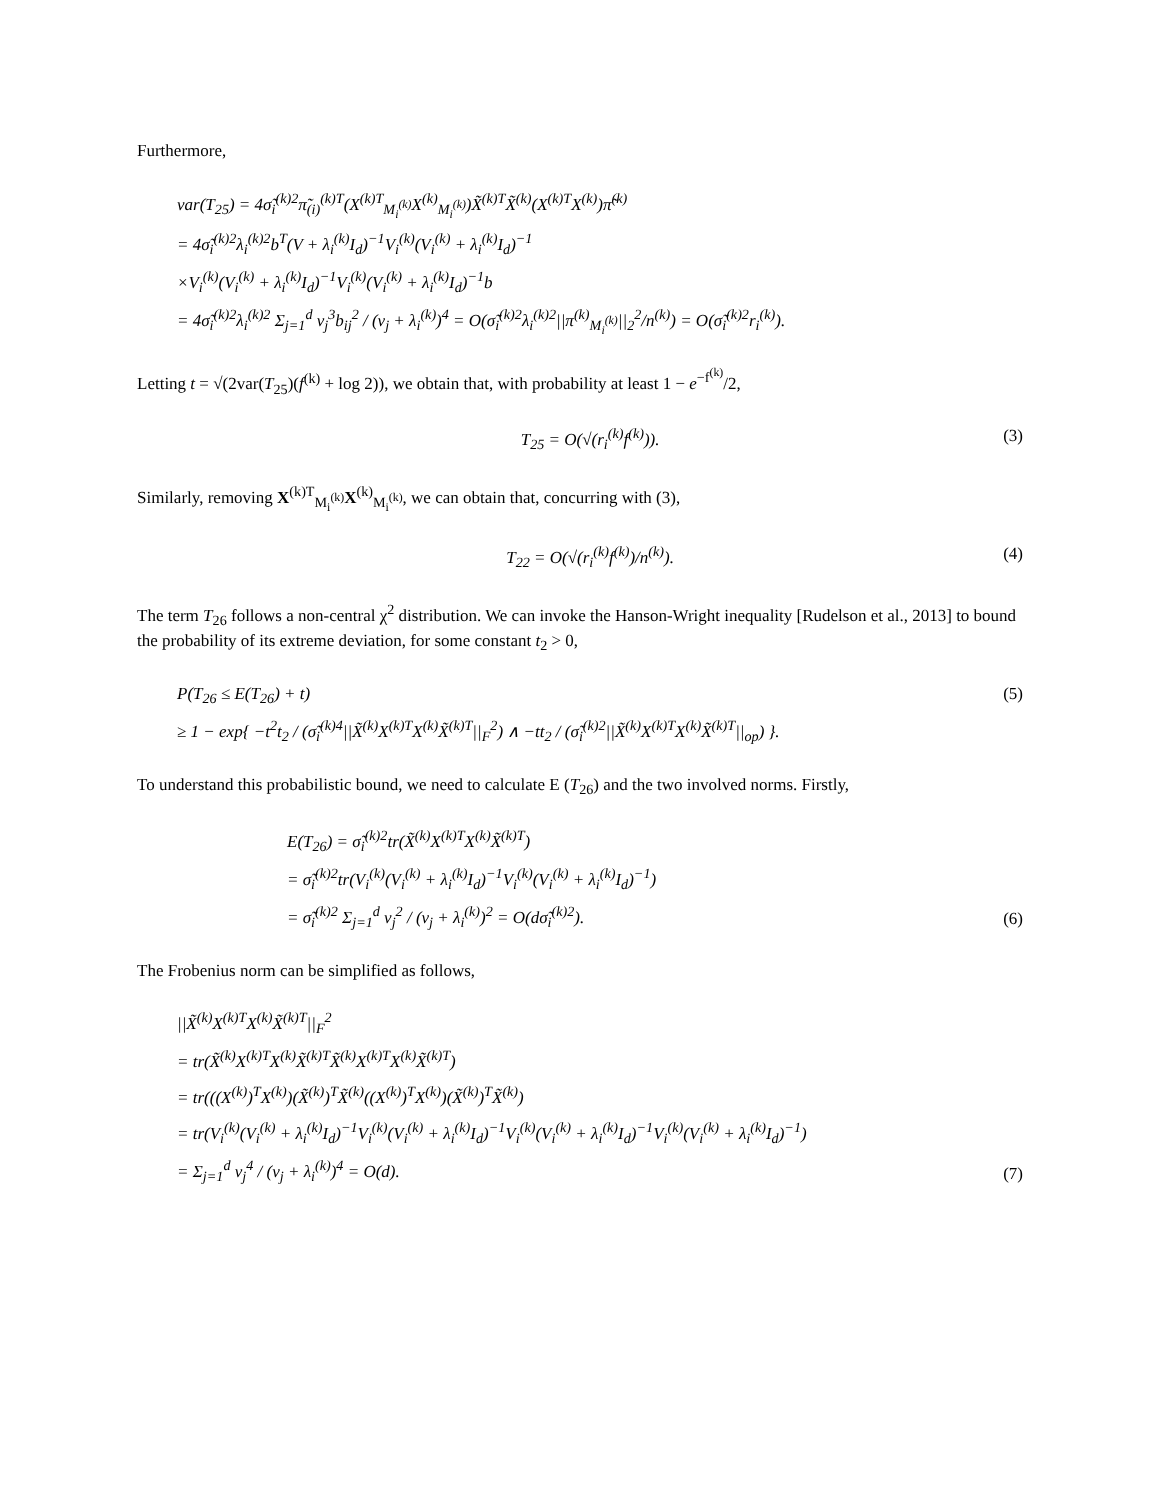Furthermore,
var(T<sub>25</sub>) = 4σ̃<sub>i</sub><sup>(k)2</sup>π̃<sub>(i)</sub><sup>(k)T</sup>(X<sup>(k)T</sup><sub>M<sub>i</sub><sup>(k)</sup></sub>X<sup>(k)</sup><sub>M<sub>i</sub><sup>(k)</sup></sub>)X̃<sup>(k)T</sup>X̃<sup>(k)</sup>(X<sup>(k)T</sup>X<sup>(k)</sup>)π̃<sup>(k)</sup>
= 4σ̃<sub>i</sub><sup>(k)2</sup>λ<sub>i</sub><sup>(k)2</sup>b<sup>T</sup>(V + λ<sub>i</sub><sup>(k)</sup>I<sub>d</sub>)<sup>−1</sup>V<sub>i</sub><sup>(k)</sup>(V<sub>i</sub><sup>(k)</sup> + λ<sub>i</sub><sup>(k)</sup>I<sub>d</sub>)<sup>−1</sup>
×V<sub>i</sub><sup>(k)</sup>(V<sub>i</sub><sup>(k)</sup> + λ<sub>i</sub><sup>(k)</sup>I<sub>d</sub>)<sup>−1</sup>V<sub>i</sub><sup>(k)</sup>(V<sub>i</sub><sup>(k)</sup> + λ<sub>i</sub><sup>(k)</sup>I<sub>d</sub>)<sup>−1</sup>b
= 4σ̃<sub>i</sub><sup>(k)2</sup>λ<sub>i</sub><sup>(k)2</sup> Σ<sub>j=1</sub><sup>d</sup> v<sub>j</sub><sup>3</sup>b<sub>ij</sub><sup>2</sup> / (v<sub>j</sub> + λ<sub>i</sub><sup>(k)</sup>)<sup>4</sup> = O(σ̃<sub>i</sub><sup>(k)2</sup>λ<sub>i</sub><sup>(k)2</sup>||π<sup>(k)</sup><sub>M<sub>i</sub><sup>(k)</sup></sub>||<sub>2</sub><sup>2</sup>/n<sup>(k)</sup>) = O(σ̃<sub>i</sub><sup>(k)2</sup>r<sub>i</sub><sup>(k)</sup>).
Letting t = √(2var(T<sub>25</sub>)(f<sup>(k)</sup> + log 2)), we obtain that, with probability at least 1 − e<sup>−f<sup>(k)</sup></sup>/2,
T<sub>25</sub> = O(√(r<sub>i</sub><sup>(k)</sup>f<sup>(k)</sup>)). (3)
Similarly, removing X<sup>(k)T</sup><sub>M<sub>i</sub><sup>(k)</sup></sub>X<sup>(k)</sup><sub>M<sub>i</sub><sup>(k)</sup></sub>, we can obtain that, concurring with (3),
T<sub>22</sub> = O(√(r<sub>i</sub><sup>(k)</sup>f<sup>(k)</sup>)/n<sup>(k)</sup>). (4)
The term T<sub>26</sub> follows a non-central χ<sup>2</sup> distribution. We can invoke the Hanson-Wright inequality [Rudelson et al., 2013] to bound the probability of its extreme deviation, for some constant t<sub>2</sub> > 0,
P(T<sub>26</sub> ≤ E(T<sub>26</sub>) + t)
≥ 1 − exp{ −t<sup>2</sup>t<sub>2</sub> / (σ̃<sub>i</sub><sup>(k)4</sup>||X̃<sup>(k)</sup>X<sup>(k)T</sup>X<sup>(k)</sup>X̃<sup>(k)T</sup>||<sub>F</sub><sup>2</sup>) ∧ −tt<sub>2</sub> / (σ̃<sub>i</sub><sup>(k)2</sup>||X̃<sup>(k)</sup>X<sup>(k)T</sup>X<sup>(k)</sup>X̃<sup>(k)T</sup>||<sub>op</sub>) }.
(5)
To understand this probabilistic bound, we need to calculate E (T<sub>26</sub>) and the two involved norms. Firstly,
E(T<sub>26</sub>) = σ̃<sub>i</sub><sup>(k)2</sup>tr(X̃<sup>(k)</sup>X<sup>(k)T</sup>X<sup>(k)</sup>X̃<sup>(k)T</sup>)
= σ̃<sub>i</sub><sup>(k)2</sup>tr(V<sub>i</sub><sup>(k)</sup>(V<sub>i</sub><sup>(k)</sup> + λ<sub>i</sub><sup>(k)</sup>I<sub>d</sub>)<sup>−1</sup>V<sub>i</sub><sup>(k)</sup>(V<sub>i</sub><sup>(k)</sup> + λ<sub>i</sub><sup>(k)</sup>I<sub>d</sub>)<sup>−1</sup>)
= σ̃<sub>i</sub><sup>(k)2</sup> Σ<sub>j=1</sub><sup>d</sup> v<sub>j</sub><sup>2</sup> / (v<sub>j</sub> + λ<sub>i</sub><sup>(k)</sup>)<sup>2</sup> = O(dσ̃<sub>i</sub><sup>(k)2</sup>).
(6)
The Frobenius norm can be simplified as follows,
||X̃<sup>(k)</sup>X<sup>(k)T</sup>X<sup>(k)</sup>X̃<sup>(k)T</sup>||<sub>F</sub><sup>2</sup>
= tr(X̃<sup>(k)</sup>X<sup>(k)T</sup>X<sup>(k)</sup>X̃<sup>(k)T</sup>X̃<sup>(k)</sup>X<sup>(k)T</sup>X<sup>(k)</sup>X̃<sup>(k)T</sup>)
= tr(((X<sup>(k)</sup>)<sup>T</sup>X<sup>(k)</sup>)(X̃<sup>(k)</sup>)<sup>T</sup>X̃<sup>(k)</sup>((X<sup>(k)</sup>)<sup>T</sup>X<sup>(k)</sup>)(X̃<sup>(k)</sup>)<sup>T</sup>X̃<sup>(k)</sup>)
= tr(V<sub>i</sub><sup>(k)</sup>(V<sub>i</sub><sup>(k)</sup> + λ<sub>i</sub><sup>(k)</sup>I<sub>d</sub>)<sup>−1</sup>V<sub>i</sub><sup>(k)</sup>(V<sub>i</sub><sup>(k)</sup> + λ<sub>i</sub><sup>(k)</sup>I<sub>d</sub>)<sup>−1</sup>V<sub>i</sub><sup>(k)</sup>(V<sub>i</sub><sup>(k)</sup> + λ<sub>i</sub><sup>(k)</sup>I<sub>d</sub>)<sup>−1</sup>V<sub>i</sub><sup>(k)</sup>(V<sub>i</sub><sup>(k)</sup> + λ<sub>i</sub><sup>(k)</sup>I<sub>d</sub>)<sup>−1</sup>)
= Σ<sub>j=1</sub><sup>d</sup> v<sub>j</sub><sup>4</sup> / (v<sub>j</sub> + λ<sub>i</sub><sup>(k)</sup>)<sup>4</sup> = O(d).
(7)